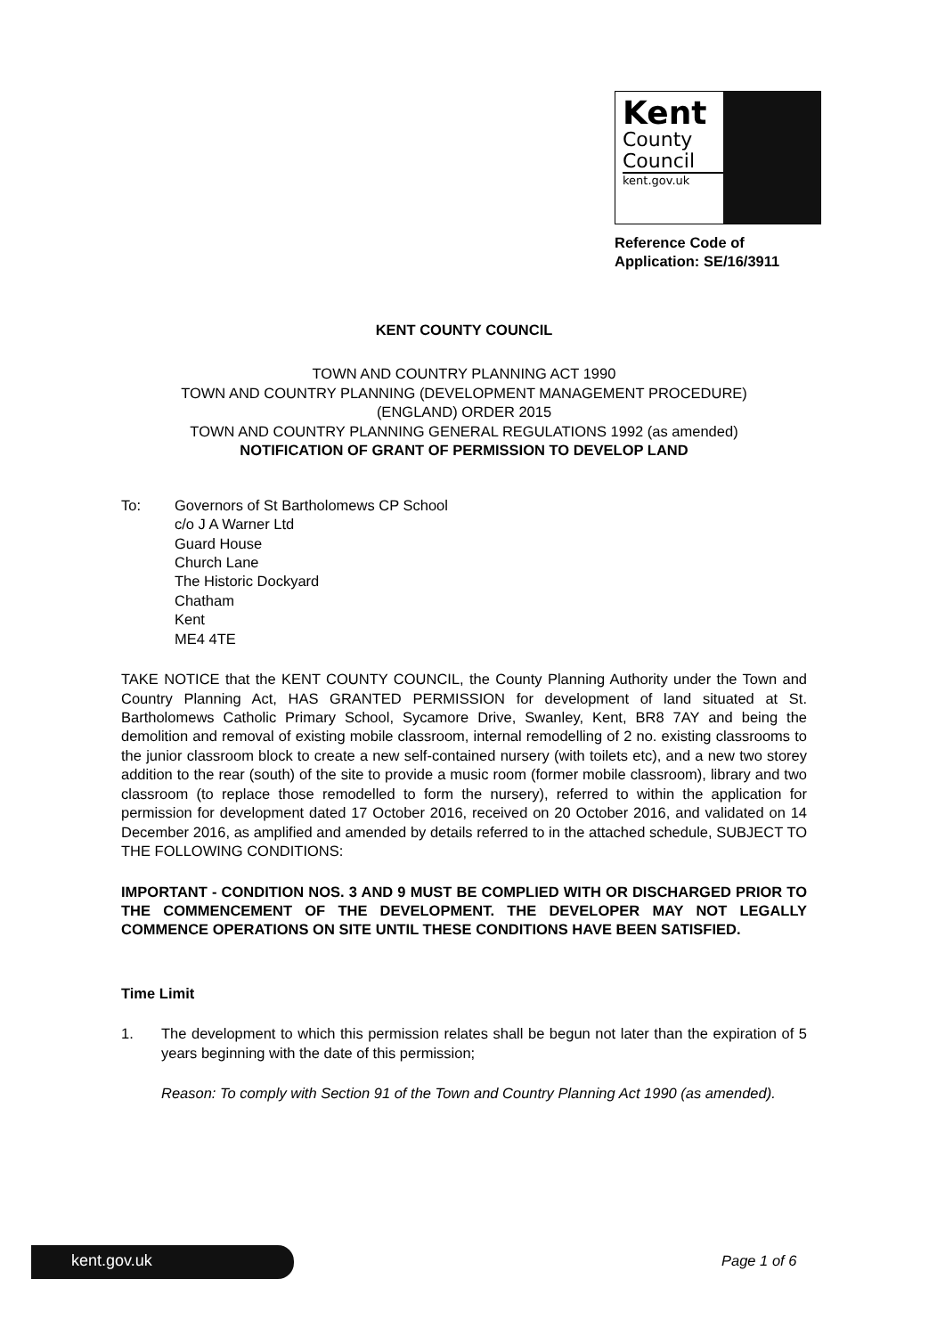Kent
County
Council
kent.gov.uk
Reference Code of
Application: SE/16/3911
KENT COUNTY COUNCIL
TOWN AND COUNTRY PLANNING ACT 1990
TOWN AND COUNTRY PLANNING (DEVELOPMENT MANAGEMENT PROCEDURE)
(ENGLAND) ORDER 2015
TOWN AND COUNTRY PLANNING GENERAL REGULATIONS 1992 (as amended)
NOTIFICATION OF GRANT OF PERMISSION TO DEVELOP LAND
To: Governors of St Bartholomews CP School
c/o J A Warner Ltd
Guard House
Church Lane
The Historic Dockyard
Chatham
Kent
ME4 4TE
TAKE NOTICE that the KENT COUNTY COUNCIL, the County Planning Authority under the Town and Country Planning Act, HAS GRANTED PERMISSION for development of land situated at St. Bartholomews Catholic Primary School, Sycamore Drive, Swanley, Kent, BR8 7AY and being the demolition and removal of existing mobile classroom, internal remodelling of 2 no. existing classrooms to the junior classroom block to create a new self-contained nursery (with toilets etc), and a new two storey addition to the rear (south) of the site to provide a music room (former mobile classroom), library and two classroom (to replace those remodelled to form the nursery), referred to within the application for permission for development dated 17 October 2016, received on 20 October 2016, and validated on 14 December 2016, as amplified and amended by details referred to in the attached schedule, SUBJECT TO THE FOLLOWING CONDITIONS:
IMPORTANT - CONDITION NOS. 3 AND 9 MUST BE COMPLIED WITH OR DISCHARGED PRIOR TO THE COMMENCEMENT OF THE DEVELOPMENT. THE DEVELOPER MAY NOT LEGALLY COMMENCE OPERATIONS ON SITE UNTIL THESE CONDITIONS HAVE BEEN SATISFIED.
Time Limit
1. The development to which this permission relates shall be begun not later than the expiration of 5 years beginning with the date of this permission;
Reason: To comply with Section 91 of the Town and Country Planning Act 1990 (as amended).
kent.gov.uk Page 1 of 6